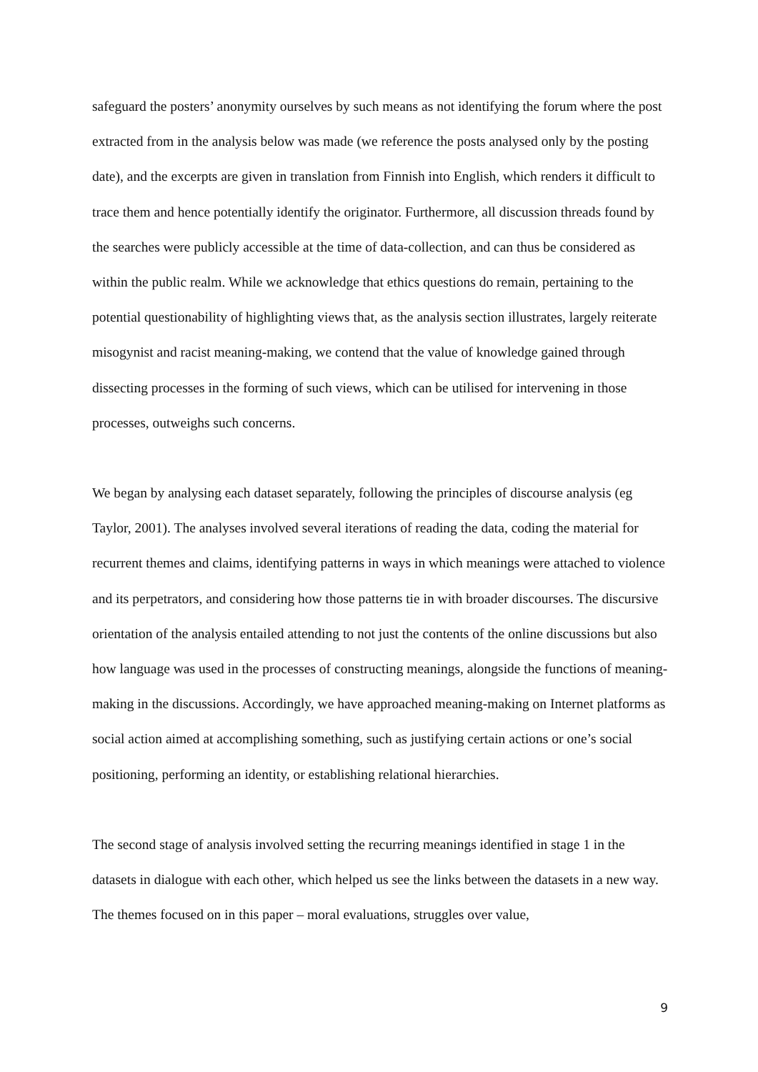safeguard the posters’ anonymity ourselves by such means as not identifying the forum where the post extracted from in the analysis below was made (we reference the posts analysed only by the posting date), and the excerpts are given in translation from Finnish into English, which renders it difficult to trace them and hence potentially identify the originator. Furthermore, all discussion threads found by the searches were publicly accessible at the time of data-collection, and can thus be considered as within the public realm. While we acknowledge that ethics questions do remain, pertaining to the potential questionability of highlighting views that, as the analysis section illustrates, largely reiterate misogynist and racist meaning-making, we contend that the value of knowledge gained through dissecting processes in the forming of such views, which can be utilised for intervening in those processes, outweighs such concerns.
We began by analysing each dataset separately, following the principles of discourse analysis (eg Taylor, 2001). The analyses involved several iterations of reading the data, coding the material for recurrent themes and claims, identifying patterns in ways in which meanings were attached to violence and its perpetrators, and considering how those patterns tie in with broader discourses. The discursive orientation of the analysis entailed attending to not just the contents of the online discussions but also how language was used in the processes of constructing meanings, alongside the functions of meaning-making in the discussions. Accordingly, we have approached meaning-making on Internet platforms as social action aimed at accomplishing something, such as justifying certain actions or one’s social positioning, performing an identity, or establishing relational hierarchies.
The second stage of analysis involved setting the recurring meanings identified in stage 1 in the datasets in dialogue with each other, which helped us see the links between the datasets in a new way. The themes focused on in this paper – moral evaluations, struggles over value,
9